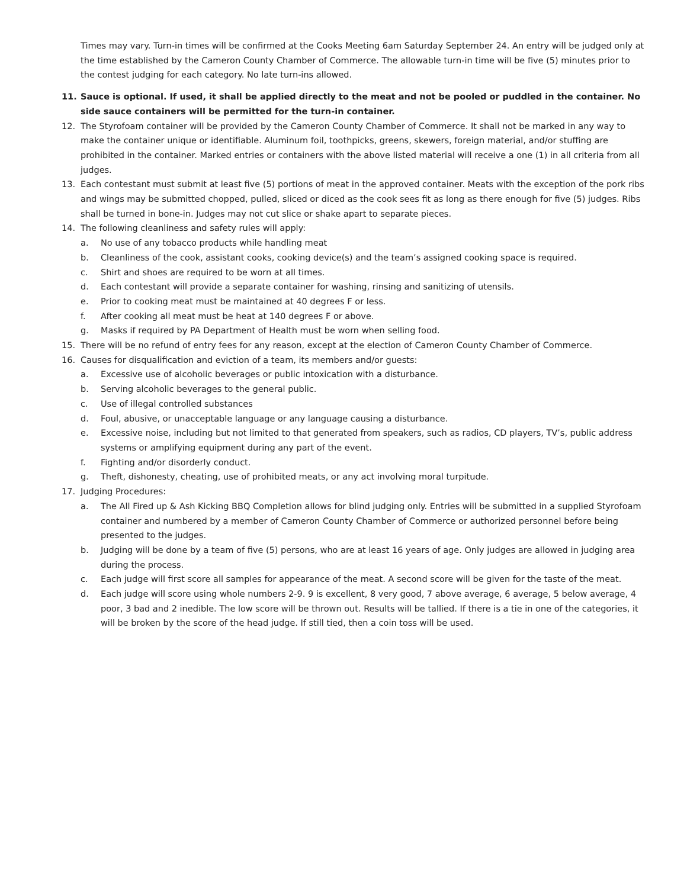Times may vary. Turn-in times will be confirmed at the Cooks Meeting 6am Saturday September 24. An entry will be judged only at the time established by the Cameron County Chamber of Commerce. The allowable turn-in time will be five (5) minutes prior to the contest judging for each category. No late turn-ins allowed.
11. Sauce is optional. If used, it shall be applied directly to the meat and not be pooled or puddled in the container. No side sauce containers will be permitted for the turn-in container.
12. The Styrofoam container will be provided by the Cameron County Chamber of Commerce. It shall not be marked in any way to make the container unique or identifiable. Aluminum foil, toothpicks, greens, skewers, foreign material, and/or stuffing are prohibited in the container. Marked entries or containers with the above listed material will receive a one (1) in all criteria from all judges.
13. Each contestant must submit at least five (5) portions of meat in the approved container. Meats with the exception of the pork ribs and wings may be submitted chopped, pulled, sliced or diced as the cook sees fit as long as there enough for five (5) judges. Ribs shall be turned in bone-in. Judges may not cut slice or shake apart to separate pieces.
14. The following cleanliness and safety rules will apply:
a. No use of any tobacco products while handling meat
b. Cleanliness of the cook, assistant cooks, cooking device(s) and the team’s assigned cooking space is required.
c. Shirt and shoes are required to be worn at all times.
d. Each contestant will provide a separate container for washing, rinsing and sanitizing of utensils.
e. Prior to cooking meat must be maintained at 40 degrees F or less.
f. After cooking all meat must be heat at 140 degrees F or above.
g. Masks if required by PA Department of Health must be worn when selling food.
15. There will be no refund of entry fees for any reason, except at the election of Cameron County Chamber of Commerce.
16. Causes for disqualification and eviction of a team, its members and/or guests:
a. Excessive use of alcoholic beverages or public intoxication with a disturbance.
b. Serving alcoholic beverages to the general public.
c. Use of illegal controlled substances
d. Foul, abusive, or unacceptable language or any language causing a disturbance.
e. Excessive noise, including but not limited to that generated from speakers, such as radios, CD players, TV’s, public address systems or amplifying equipment during any part of the event.
f. Fighting and/or disorderly conduct.
g. Theft, dishonesty, cheating, use of prohibited meats, or any act involving moral turpitude.
17. Judging Procedures:
a. The All Fired up & Ash Kicking BBQ Completion allows for blind judging only. Entries will be submitted in a supplied Styrofoam container and numbered by a member of Cameron County Chamber of Commerce or authorized personnel before being presented to the judges.
b. Judging will be done by a team of five (5) persons, who are at least 16 years of age. Only judges are allowed in judging area during the process.
c. Each judge will first score all samples for appearance of the meat. A second score will be given for the taste of the meat.
d. Each judge will score using whole numbers 2-9. 9 is excellent, 8 very good, 7 above average, 6 average, 5 below average, 4 poor, 3 bad and 2 inedible. The low score will be thrown out. Results will be tallied. If there is a tie in one of the categories, it will be broken by the score of the head judge. If still tied, then a coin toss will be used.